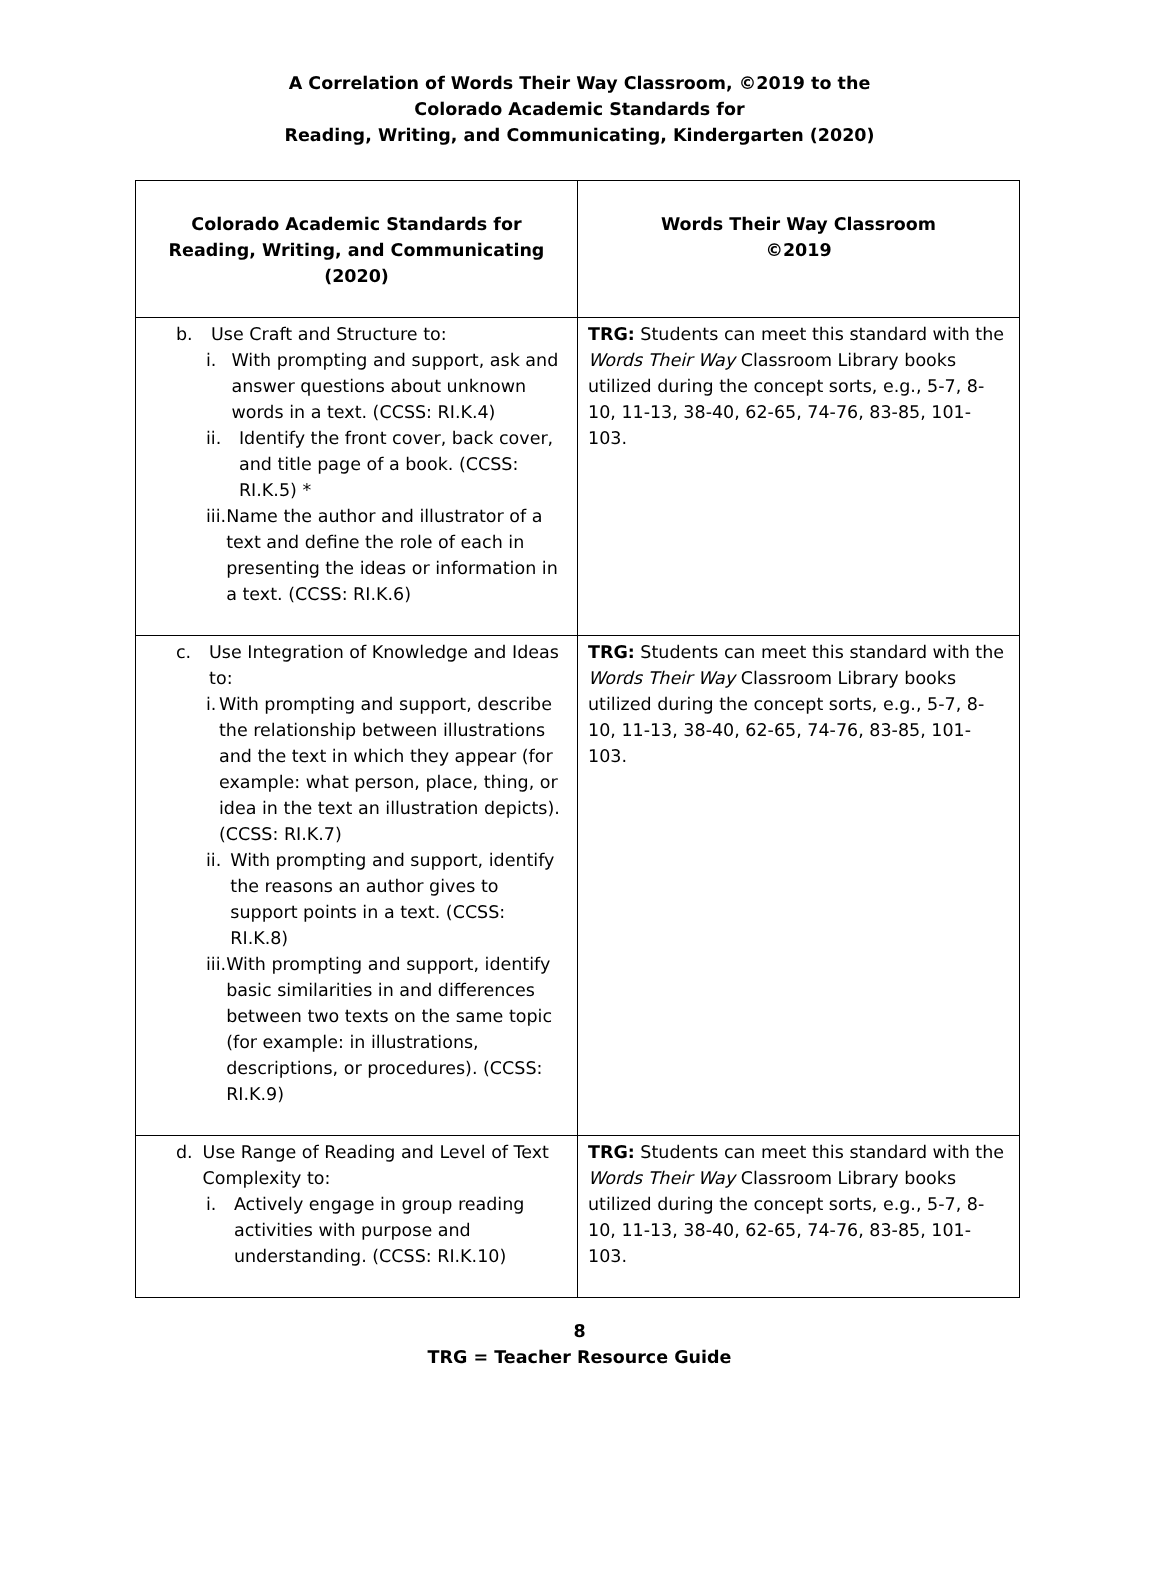A Correlation of Words Their Way Classroom, ©2019 to the
Colorado Academic Standards for
Reading, Writing, and Communicating, Kindergarten (2020)
| Colorado Academic Standards for Reading, Writing, and Communicating (2020) | Words Their Way Classroom ©2019 |
| --- | --- |
| b. Use Craft and Structure to: i. With prompting and support, ask and answer questions about unknown words in a text. (CCSS: RI.K.4) ii. Identify the front cover, back cover, and title page of a book. (CCSS: RI.K.5) * iii. Name the author and illustrator of a text and define the role of each in presenting the ideas or information in a text. (CCSS: RI.K.6) | TRG: Students can meet this standard with the Words Their Way Classroom Library books utilized during the concept sorts, e.g., 5-7, 8-10, 11-13, 38-40, 62-65, 74-76, 83-85, 101-103. |
| c. Use Integration of Knowledge and Ideas to: i. With prompting and support, describe the relationship between illustrations and the text in which they appear (for example: what person, place, thing, or idea in the text an illustration depicts). (CCSS: RI.K.7) ii. With prompting and support, identify the reasons an author gives to support points in a text. (CCSS: RI.K.8) iii. With prompting and support, identify basic similarities in and differences between two texts on the same topic (for example: in illustrations, descriptions, or procedures). (CCSS: RI.K.9) | TRG: Students can meet this standard with the Words Their Way Classroom Library books utilized during the concept sorts, e.g., 5-7, 8-10, 11-13, 38-40, 62-65, 74-76, 83-85, 101-103. |
| d. Use Range of Reading and Level of Text Complexity to: i. Actively engage in group reading activities with purpose and understanding. (CCSS: RI.K.10) | TRG: Students can meet this standard with the Words Their Way Classroom Library books utilized during the concept sorts, e.g., 5-7, 8-10, 11-13, 38-40, 62-65, 74-76, 83-85, 101-103. |
8
TRG = Teacher Resource Guide